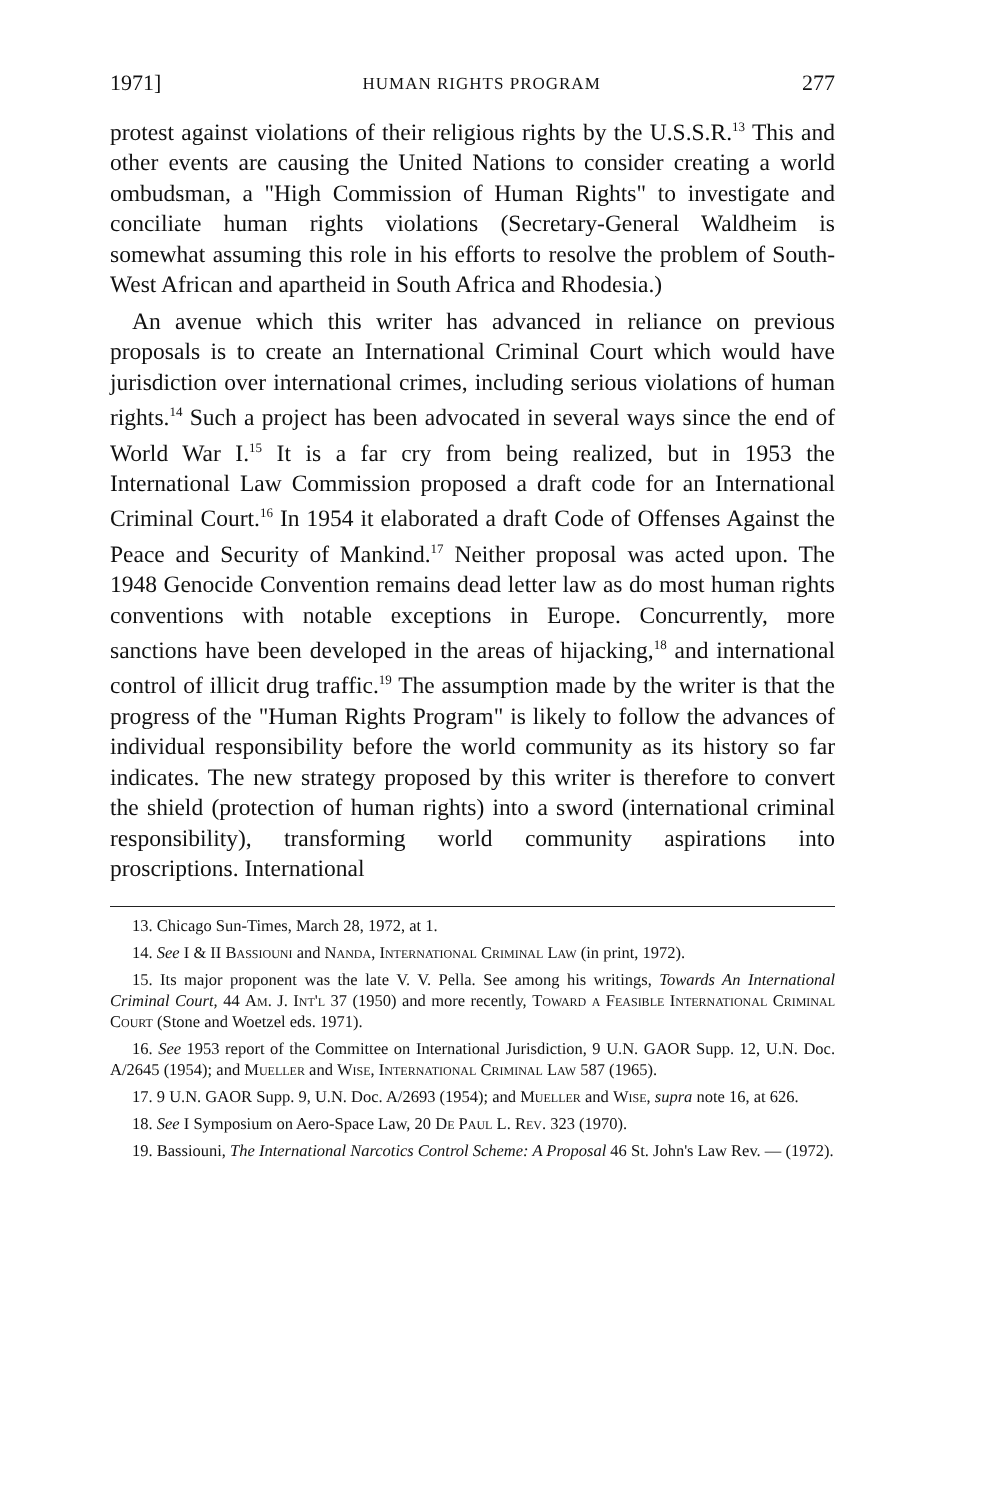1971] HUMAN RIGHTS PROGRAM 277
protest against violations of their religious rights by the U.S.S.R.<sup>13</sup> This and other events are causing the United Nations to consider creating a world ombudsman, a "High Commission of Human Rights" to investigate and conciliate human rights violations (Secretary-General Waldheim is somewhat assuming this role in his efforts to resolve the problem of South-West African and apartheid in South Africa and Rhodesia.)
An avenue which this writer has advanced in reliance on previous proposals is to create an International Criminal Court which would have jurisdiction over international crimes, including serious violations of human rights.<sup>14</sup> Such a project has been advocated in several ways since the end of World War I.<sup>15</sup> It is a far cry from being realized, but in 1953 the International Law Commission proposed a draft code for an International Criminal Court.<sup>16</sup> In 1954 it elaborated a draft Code of Offenses Against the Peace and Security of Mankind.<sup>17</sup> Neither proposal was acted upon. The 1948 Genocide Convention remains dead letter law as do most human rights conventions with notable exceptions in Europe. Concurrently, more sanctions have been developed in the areas of hijacking,<sup>18</sup> and international control of illicit drug traffic.<sup>19</sup> The assumption made by the writer is that the progress of the "Human Rights Program" is likely to follow the advances of individual responsibility before the world community as its history so far indicates. The new strategy proposed by this writer is therefore to convert the shield (protection of human rights) into a sword (international criminal responsibility), transforming world community aspirations into proscriptions. International
13. Chicago Sun-Times, March 28, 1972, at 1.
14. See I & II Bassiouni and Nanda, International Criminal Law (in print, 1972).
15. Its major proponent was the late V. V. Pella. See among his writings, Towards An International Criminal Court, 44 Am. J. Int'l 37 (1950) and more recently, Toward a Feasible International Criminal Court (Stone and Woetzel eds. 1971).
16. See 1953 report of the Committee on International Jurisdiction, 9 U.N. GAOR Supp. 12, U.N. Doc. A/2645 (1954); and Mueller and Wise, International Criminal Law 587 (1965).
17. 9 U.N. GAOR Supp. 9, U.N. Doc. A/2693 (1954); and Mueller and Wise, supra note 16, at 626.
18. See I Symposium on Aero-Space Law, 20 De Paul L. Rev. 323 (1970).
19. Bassiouni, The International Narcotics Control Scheme: A Proposal 46 St. John's Law Rev. — (1972).